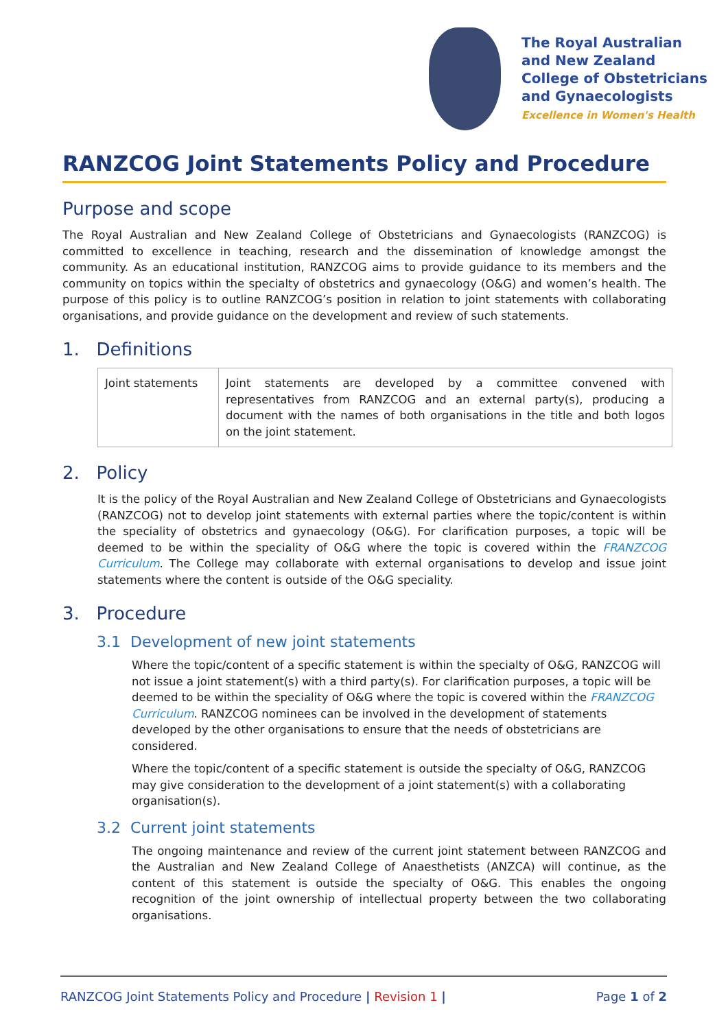The Royal Australian
and New Zealand
College of Obstetricians
and Gynaecologists
Excellence in Women's Health
RANZCOG Joint Statements Policy and Procedure
Purpose and scope
The Royal Australian and New Zealand College of Obstetricians and Gynaecologists (RANZCOG) is committed to excellence in teaching, research and the dissemination of knowledge amongst the community. As an educational institution, RANZCOG aims to provide guidance to its members and the community on topics within the specialty of obstetrics and gynaecology (O&G) and women’s health. The purpose of this policy is to outline RANZCOG’s position in relation to joint statements with collaborating organisations, and provide guidance on the development and review of such statements.
1. Definitions
| Joint statements | Joint statements are developed by a committee convened with representatives from RANZCOG and an external party(s), producing a document with the names of both organisations in the title and both logos on the joint statement. |
2. Policy
It is the policy of the Royal Australian and New Zealand College of Obstetricians and Gynaecologists (RANZCOG) not to develop joint statements with external parties where the topic/content is within the speciality of obstetrics and gynaecology (O&G). For clarification purposes, a topic will be deemed to be within the speciality of O&G where the topic is covered within the FRANZCOG Curriculum. The College may collaborate with external organisations to develop and issue joint statements where the content is outside of the O&G speciality.
3. Procedure
3.1 Development of new joint statements
Where the topic/content of a specific statement is within the specialty of O&G, RANZCOG will not issue a joint statement(s) with a third party(s). For clarification purposes, a topic will be deemed to be within the speciality of O&G where the topic is covered within the FRANZCOG Curriculum. RANZCOG nominees can be involved in the development of statements developed by the other organisations to ensure that the needs of obstetricians are considered.
Where the topic/content of a specific statement is outside the specialty of O&G, RANZCOG may give consideration to the development of a joint statement(s) with a collaborating organisation(s).
3.2 Current joint statements
The ongoing maintenance and review of the current joint statement between RANZCOG and the Australian and New Zealand College of Anaesthetists (ANZCA) will continue, as the content of this statement is outside the specialty of O&G. This enables the ongoing recognition of the joint ownership of intellectual property between the two collaborating organisations.
RANZCOG Joint Statements Policy and Procedure | Revision 1 | Page 1 of 2